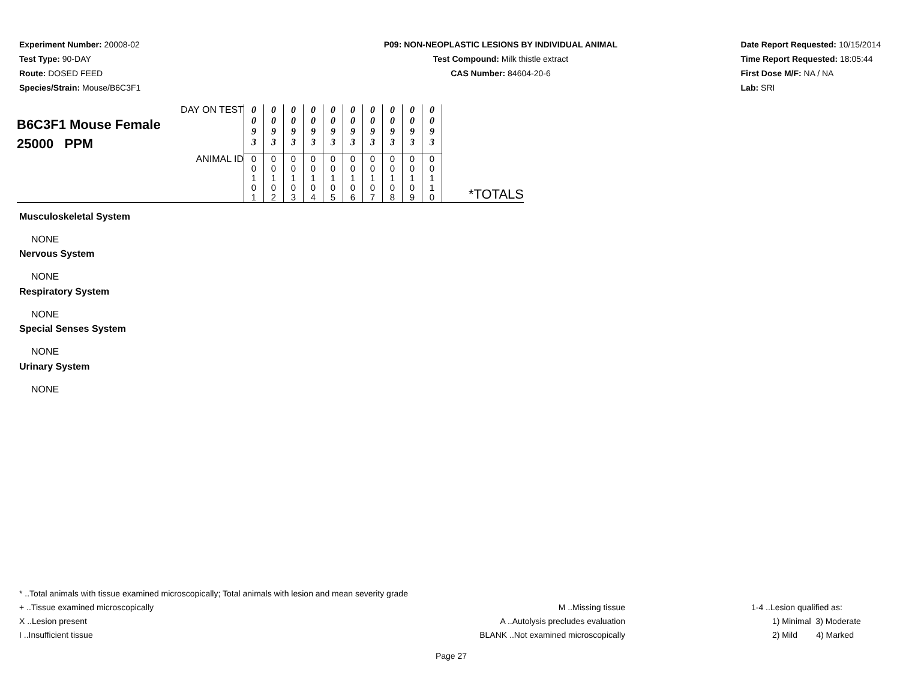Experiment Number: 20008-02
Test Type: 90-DAY
Route: DOSED FEED
Species/Strain: Mouse/B6C3F1
P09: NON-NEOPLASTIC LESIONS BY INDIVIDUAL ANIMAL
Test Compound: Milk thistle extract
CAS Number: 84604-20-6
Date Report Requested: 10/15/2014
Time Report Requested: 18:05:44
First Dose M/F: NA / NA
Lab: SRI
| DAY ON TEST B6C3F1 Mouse Female 25000 PPM | 0 0 9 3 | 0 0 9 3 | 0 0 9 3 | 0 0 9 3 | 0 0 9 3 | 0 0 9 3 | 0 0 9 3 | 0 0 9 3 | 0 0 9 3 | 0 0 9 3 | |
| ANIMAL ID | 0 0 1 0 1 | 0 0 1 0 2 | 0 0 1 0 3 | 0 0 1 0 4 | 0 0 1 0 5 | 0 0 1 0 6 | 0 0 1 0 7 | 0 0 1 0 8 | 0 0 1 0 9 | 0 0 1 1 0 | *TOTALS |
Musculoskeletal System
NONE
Nervous System
NONE
Respiratory System
NONE
Special Senses System
NONE
Urinary System
NONE
* ..Total animals with tissue examined microscopically; Total animals with lesion and mean severity grade
+ ..Tissue examined microscopically
X ..Lesion present
I ..Insufficient tissue
M ..Missing tissue
A ..Autolysis precludes evaluation
BLANK ..Not examined microscopically
1-4 ..Lesion qualified as:
1) Minimal 3) Moderate
2) Mild 4) Marked
Page 27